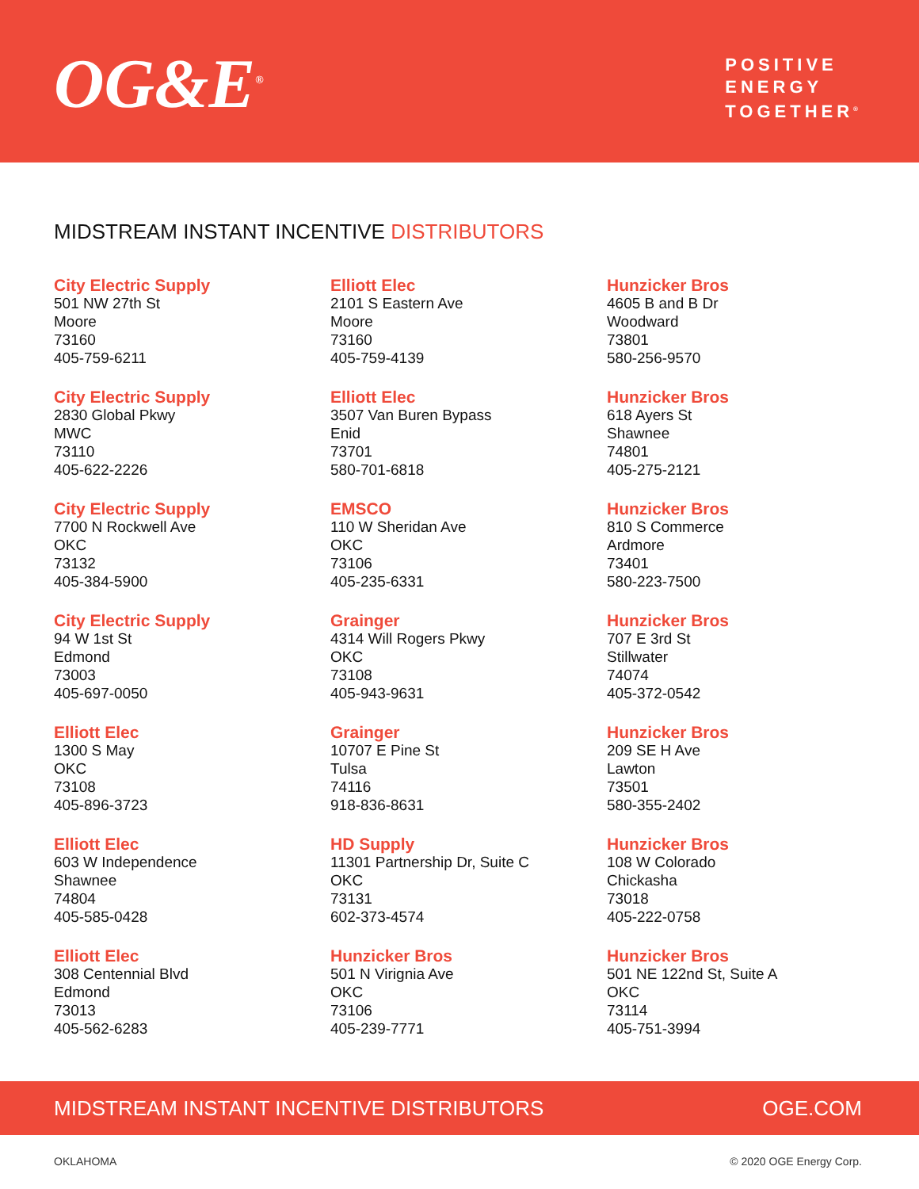OG&E<sup>®</sup>
POSITIVE
ENERGY
TOGETHER<sup>®</sup>
MIDSTREAM INSTANT INCENTIVE DISTRIBUTORS
City Electric Supply
501 NW 27th St
Moore
73160
405-759-6211
City Electric Supply
2830 Global Pkwy
MWC
73110
405-622-2226
City Electric Supply
7700 N Rockwell Ave
OKC
73132
405-384-5900
City Electric Supply
94 W 1st St
Edmond
73003
405-697-0050
Elliott Elec
1300 S May
OKC
73108
405-896-3723
Elliott Elec
603 W Independence
Shawnee
74804
405-585-0428
Elliott Elec
308 Centennial Blvd
Edmond
73013
405-562-6283
Elliott Elec
2101 S Eastern Ave
Moore
73160
405-759-4139
Elliott Elec
3507 Van Buren Bypass
Enid
73701
580-701-6818
EMSCO
110 W Sheridan Ave
OKC
73106
405-235-6331
Grainger
4314 Will Rogers Pkwy
OKC
73108
405-943-9631
Grainger
10707 E Pine St
Tulsa
74116
918-836-8631
HD Supply
11301 Partnership Dr, Suite C
OKC
73131
602-373-4574
Hunzicker Bros
501 N Virignia Ave
OKC
73106
405-239-7771
Hunzicker Bros
4605 B and B Dr
Woodward
73801
580-256-9570
Hunzicker Bros
618 Ayers St
Shawnee
74801
405-275-2121
Hunzicker Bros
810 S Commerce
Ardmore
73401
580-223-7500
Hunzicker Bros
707 E 3rd St
Stillwater
74074
405-372-0542
Hunzicker Bros
209 SE H Ave
Lawton
73501
580-355-2402
Hunzicker Bros
108 W Colorado
Chickasha
73018
405-222-0758
Hunzicker Bros
501 NE 122nd St, Suite A
OKC
73114
405-751-3994
MIDSTREAM INSTANT INCENTIVE DISTRIBUTORS OGE.COM
OKLAHOMA © 2020 OGE Energy Corp.